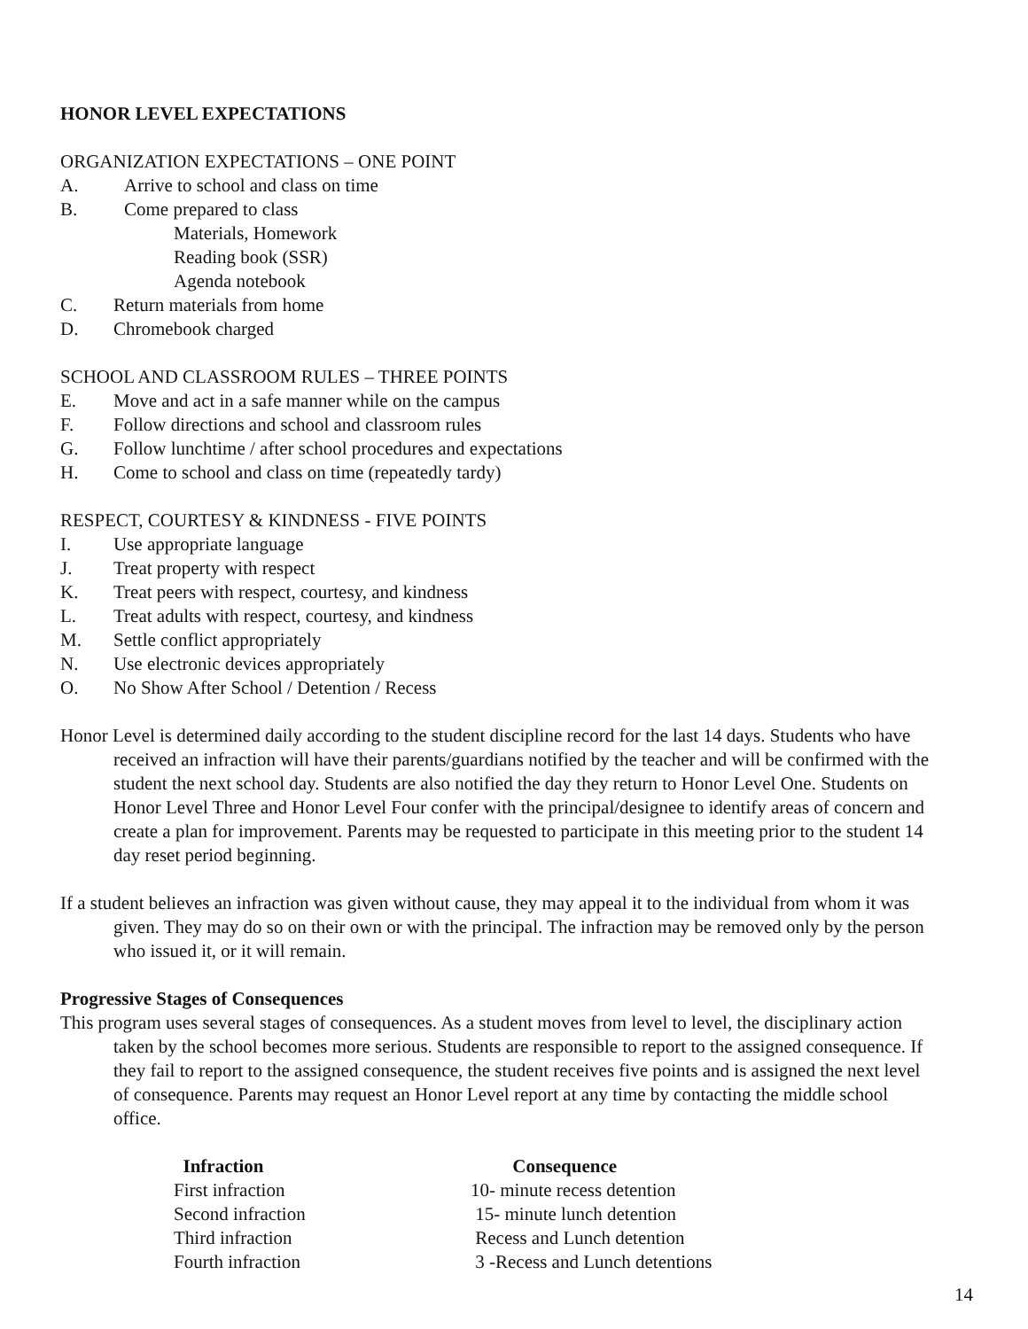HONOR LEVEL EXPECTATIONS
ORGANIZATION EXPECTATIONS – ONE POINT
A. Arrive to school and class on time
B. Come prepared to class
Materials, Homework
Reading book (SSR)
Agenda notebook
C. Return materials from home
D. Chromebook charged
SCHOOL AND CLASSROOM RULES – THREE POINTS
E. Move and act in a safe manner while on the campus
F. Follow directions and school and classroom rules
G. Follow lunchtime / after school procedures and expectations
H. Come to school and class on time (repeatedly tardy)
RESPECT, COURTESY & KINDNESS - FIVE POINTS
I. Use appropriate language
J. Treat property with respect
K. Treat peers with respect, courtesy, and kindness
L. Treat adults with respect, courtesy, and kindness
M. Settle conflict appropriately
N. Use electronic devices appropriately
O. No Show After School / Detention / Recess
Honor Level is determined daily according to the student discipline record for the last 14 days. Students who have received an infraction will have their parents/guardians notified by the teacher and will be confirmed with the student the next school day. Students are also notified the day they return to Honor Level One. Students on Honor Level Three and Honor Level Four confer with the principal/designee to identify areas of concern and create a plan for improvement. Parents may be requested to participate in this meeting prior to the student 14 day reset period beginning.
If a student believes an infraction was given without cause, they may appeal it to the individual from whom it was given. They may do so on their own or with the principal. The infraction may be removed only by the person who issued it, or it will remain.
Progressive Stages of Consequences
This program uses several stages of consequences. As a student moves from level to level, the disciplinary action taken by the school becomes more serious. Students are responsible to report to the assigned consequence. If they fail to report to the assigned consequence, the student receives five points and is assigned the next level of consequence. Parents may request an Honor Level report at any time by contacting the middle school office.
| Infraction | Consequence |
| --- | --- |
| First infraction | 10- minute recess detention |
| Second infraction | 15- minute lunch detention |
| Third infraction | Recess and Lunch detention |
| Fourth infraction | 3 -Recess and Lunch detentions |
14